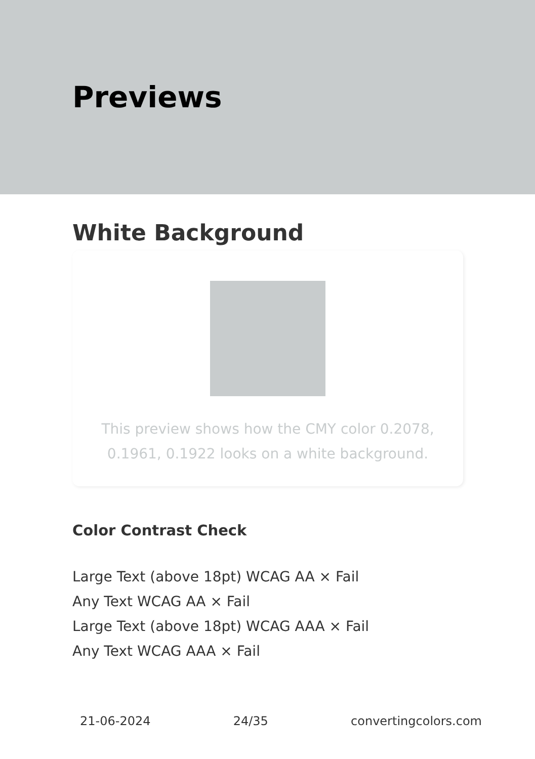Previews
White Background
This preview shows how the CMY color 0.2078, 0.1961, 0.1922 looks on a white background.
Color Contrast Check
Large Text (above 18pt) WCAG AA × Fail
Any Text WCAG AA × Fail
Large Text (above 18pt) WCAG AAA × Fail
Any Text WCAG AAA × Fail
21-06-2024 24/35 convertingcolors.com